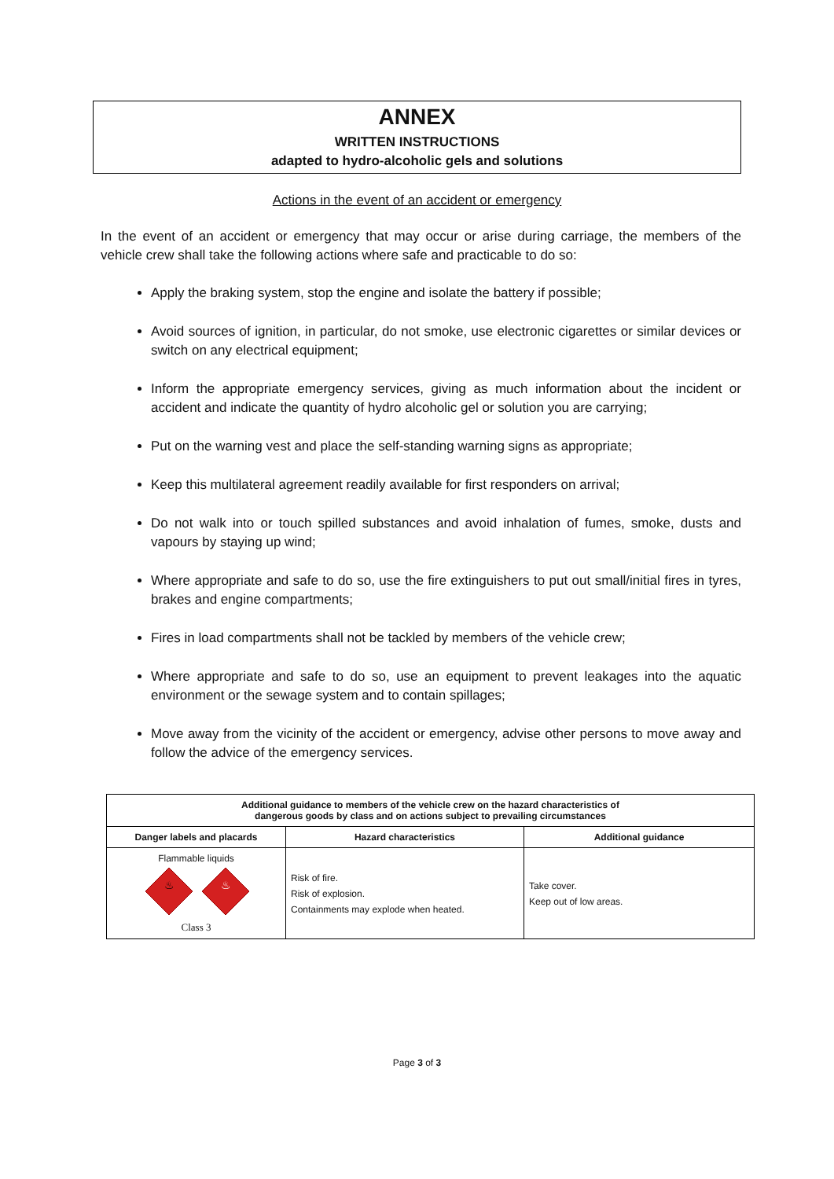ANNEX
WRITTEN INSTRUCTIONS
adapted to hydro-alcoholic gels and solutions
Actions in the event of an accident or emergency
In the event of an accident or emergency that may occur or arise during carriage, the members of the vehicle crew shall take the following actions where safe and practicable to do so:
Apply the braking system, stop the engine and isolate the battery if possible;
Avoid sources of ignition, in particular, do not smoke, use electronic cigarettes or similar devices or switch on any electrical equipment;
Inform the appropriate emergency services, giving as much information about the incident or accident and indicate the quantity of hydro alcoholic gel or solution you are carrying;
Put on the warning vest and place the self-standing warning signs as appropriate;
Keep this multilateral agreement readily available for first responders on arrival;
Do not walk into or touch spilled substances and avoid inhalation of fumes, smoke, dusts and vapours by staying up wind;
Where appropriate and safe to do so, use the fire extinguishers to put out small/initial fires in tyres, brakes and engine compartments;
Fires in load compartments shall not be tackled by members of the vehicle crew;
Where appropriate and safe to do so, use an equipment to prevent leakages into the aquatic environment or the sewage system and to contain spillages;
Move away from the vicinity of the accident or emergency, advise other persons to move away and follow the advice of the emergency services.
| Additional guidance to members of the vehicle crew on the hazard characteristics of dangerous goods by class and on actions subject to prevailing circumstances | | |
| --- | --- | --- |
| Danger labels and placards | Hazard characteristics | Additional guidance |
| Flammable liquids ♨ ♨ Class 3 | Risk of fire. Risk of explosion. Containments may explode when heated. | Take cover. Keep out of low areas. |
Page 3 of 3